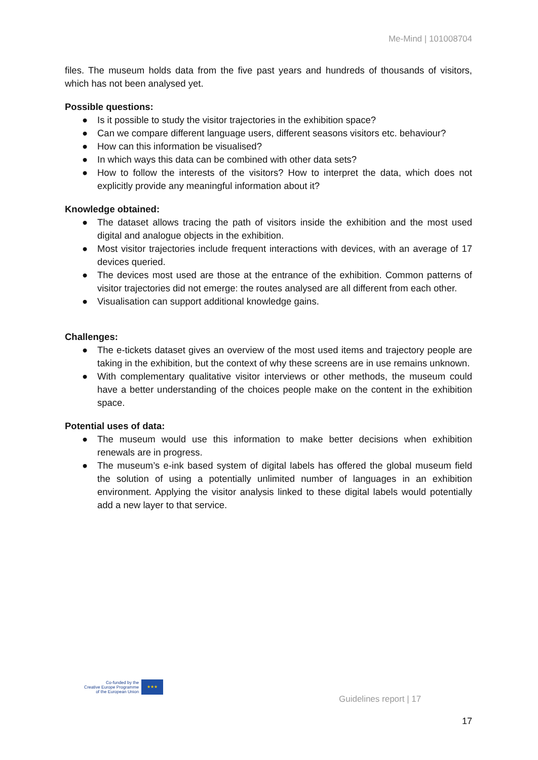Me-Mind | 101008704
files. The museum holds data from the five past years and hundreds of thousands of visitors, which has not been analysed yet.
Possible questions:
● Is it possible to study the visitor trajectories in the exhibition space?
● Can we compare different language users, different seasons visitors etc. behaviour?
● How can this information be visualised?
● In which ways this data can be combined with other data sets?
● How to follow the interests of the visitors? How to interpret the data, which does not explicitly provide any meaningful information about it?
Knowledge obtained:
● The dataset allows tracing the path of visitors inside the exhibition and the most used digital and analogue objects in the exhibition.
● Most visitor trajectories include frequent interactions with devices, with an average of 17 devices queried.
● The devices most used are those at the entrance of the exhibition. Common patterns of visitor trajectories did not emerge: the routes analysed are all different from each other.
● Visualisation can support additional knowledge gains.
Challenges:
● The e-tickets dataset gives an overview of the most used items and trajectory people are taking in the exhibition, but the context of why these screens are in use remains unknown.
● With complementary qualitative visitor interviews or other methods, the museum could have a better understanding of the choices people make on the content in the exhibition space.
Potential uses of data:
● The museum would use this information to make better decisions when exhibition renewals are in progress.
● The museum’s e-ink based system of digital labels has offered the global museum field the solution of using a potentially unlimited number of languages in an exhibition environment. Applying the visitor analysis linked to these digital labels would potentially add a new layer to that service.
Co-funded by the
Creative Europe Programme
of the European Union
★★★
Guidelines report | 17
17